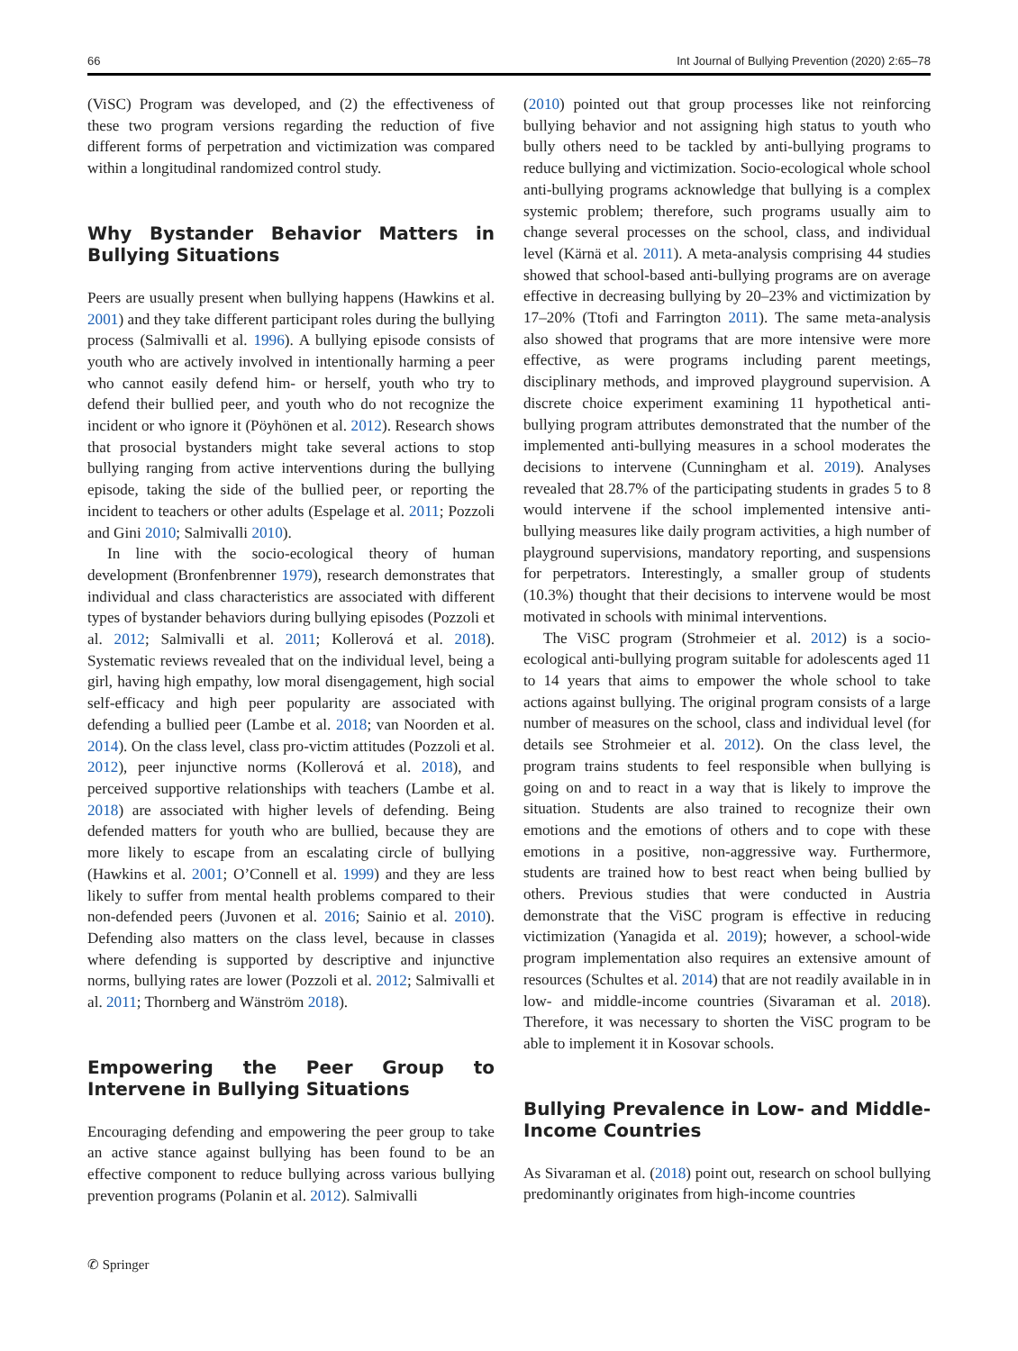66 Int Journal of Bullying Prevention (2020) 2:65–78
(ViSC) Program was developed, and (2) the effectiveness of these two program versions regarding the reduction of five different forms of perpetration and victimization was compared within a longitudinal randomized control study.
Why Bystander Behavior Matters in Bullying Situations
Peers are usually present when bullying happens (Hawkins et al. 2001) and they take different participant roles during the bullying process (Salmivalli et al. 1996). A bullying episode consists of youth who are actively involved in intentionally harming a peer who cannot easily defend him- or herself, youth who try to defend their bullied peer, and youth who do not recognize the incident or who ignore it (Pöyhönen et al. 2012). Research shows that prosocial bystanders might take several actions to stop bullying ranging from active interventions during the bullying episode, taking the side of the bullied peer, or reporting the incident to teachers or other adults (Espelage et al. 2011; Pozzoli and Gini 2010; Salmivalli 2010).
In line with the socio-ecological theory of human development (Bronfenbrenner 1979), research demonstrates that individual and class characteristics are associated with different types of bystander behaviors during bullying episodes (Pozzoli et al. 2012; Salmivalli et al. 2011; Kollerová et al. 2018). Systematic reviews revealed that on the individual level, being a girl, having high empathy, low moral disengagement, high social self-efficacy and high peer popularity are associated with defending a bullied peer (Lambe et al. 2018; van Noorden et al. 2014). On the class level, class pro-victim attitudes (Pozzoli et al. 2012), peer injunctive norms (Kollerová et al. 2018), and perceived supportive relationships with teachers (Lambe et al. 2018) are associated with higher levels of defending. Being defended matters for youth who are bullied, because they are more likely to escape from an escalating circle of bullying (Hawkins et al. 2001; O’Connell et al. 1999) and they are less likely to suffer from mental health problems compared to their non-defended peers (Juvonen et al. 2016; Sainio et al. 2010). Defending also matters on the class level, because in classes where defending is supported by descriptive and injunctive norms, bullying rates are lower (Pozzoli et al. 2012; Salmivalli et al. 2011; Thornberg and Wänström 2018).
Empowering the Peer Group to Intervene in Bullying Situations
Encouraging defending and empowering the peer group to take an active stance against bullying has been found to be an effective component to reduce bullying across various bullying prevention programs (Polanin et al. 2012). Salmivalli
(2010) pointed out that group processes like not reinforcing bullying behavior and not assigning high status to youth who bully others need to be tackled by anti-bullying programs to reduce bullying and victimization. Socio-ecological whole school anti-bullying programs acknowledge that bullying is a complex systemic problem; therefore, such programs usually aim to change several processes on the school, class, and individual level (Kärnä et al. 2011). A meta-analysis comprising 44 studies showed that school-based anti-bullying programs are on average effective in decreasing bullying by 20–23% and victimization by 17–20% (Ttofi and Farrington 2011). The same meta-analysis also showed that programs that are more intensive were more effective, as were programs including parent meetings, disciplinary methods, and improved playground supervision. A discrete choice experiment examining 11 hypothetical anti-bullying program attributes demonstrated that the number of the implemented anti-bullying measures in a school moderates the decisions to intervene (Cunningham et al. 2019). Analyses revealed that 28.7% of the participating students in grades 5 to 8 would intervene if the school implemented intensive anti-bullying measures like daily program activities, a high number of playground supervisions, mandatory reporting, and suspensions for perpetrators. Interestingly, a smaller group of students (10.3%) thought that their decisions to intervene would be most motivated in schools with minimal interventions.
The ViSC program (Strohmeier et al. 2012) is a socio-ecological anti-bullying program suitable for adolescents aged 11 to 14 years that aims to empower the whole school to take actions against bullying. The original program consists of a large number of measures on the school, class and individual level (for details see Strohmeier et al. 2012). On the class level, the program trains students to feel responsible when bullying is going on and to react in a way that is likely to improve the situation. Students are also trained to recognize their own emotions and the emotions of others and to cope with these emotions in a positive, non-aggressive way. Furthermore, students are trained how to best react when being bullied by others. Previous studies that were conducted in Austria demonstrate that the ViSC program is effective in reducing victimization (Yanagida et al. 2019); however, a school-wide program implementation also requires an extensive amount of resources (Schultes et al. 2014) that are not readily available in in low- and middle-income countries (Sivaraman et al. 2018). Therefore, it was necessary to shorten the ViSC program to be able to implement it in Kosovar schools.
Bullying Prevalence in Low- and Middle-Income Countries
As Sivaraman et al. (2018) point out, research on school bullying predominantly originates from high-income countries
✆ Springer